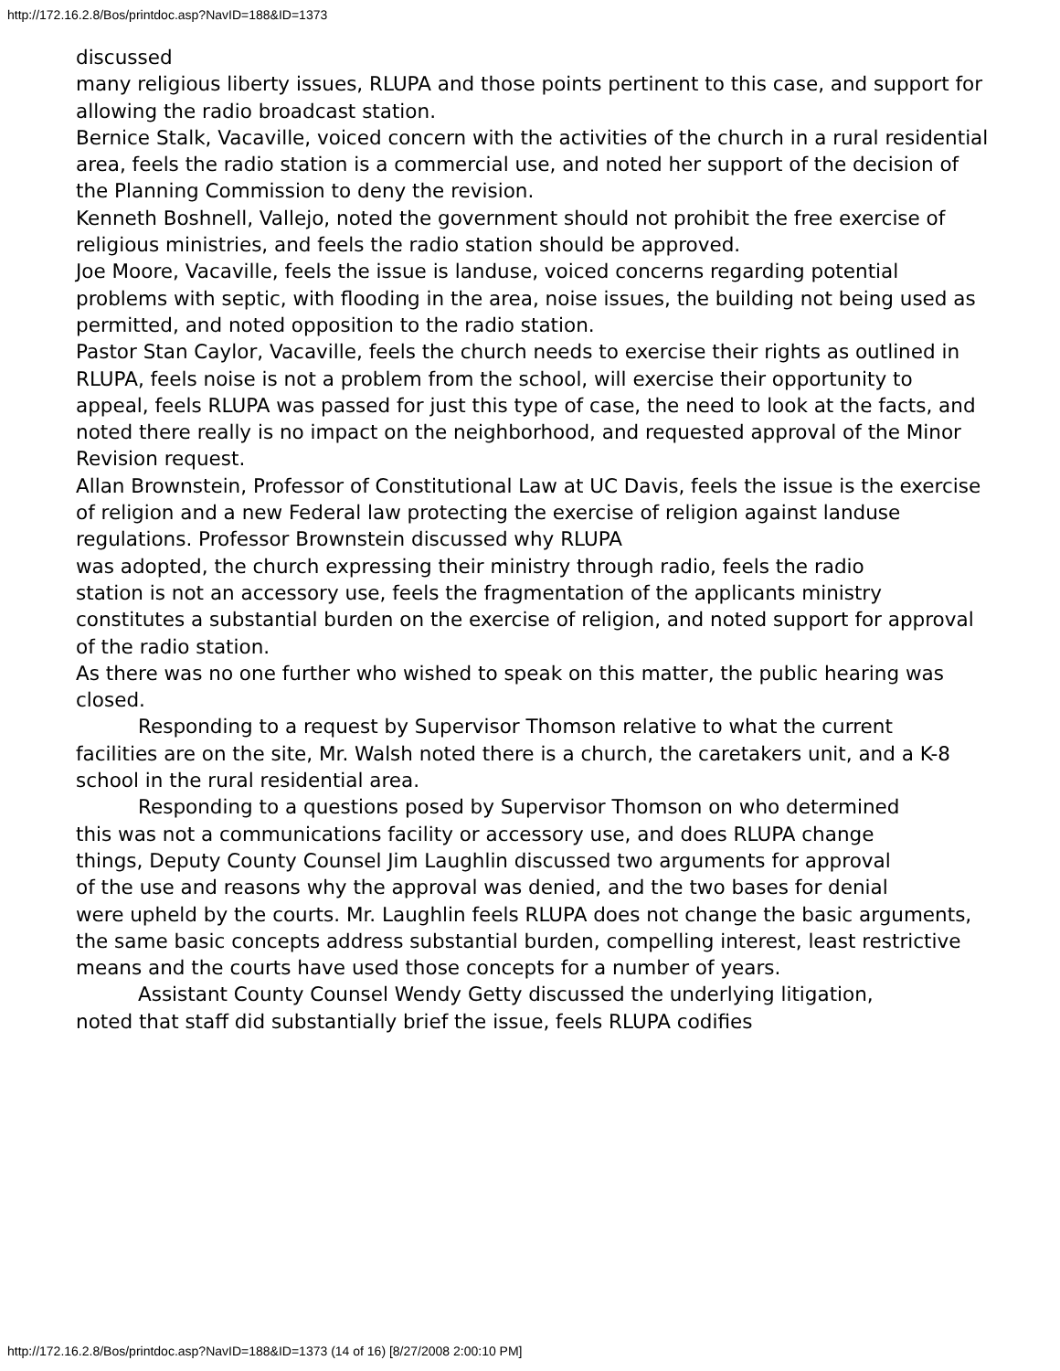http://172.16.2.8/Bos/printdoc.asp?NavID=188&ID=1373
discussed
many religious liberty issues, RLUPA and those points pertinent to this case, and support for allowing the radio broadcast station.
Bernice Stalk, Vacaville, voiced concern with the activities of the church in a rural residential area, feels the radio station is a commercial use, and noted her support of the decision of the Planning Commission to deny the revision.
Kenneth Boshnell, Vallejo, noted the government should not prohibit the free exercise of religious ministries, and feels the radio station should be approved.
Joe Moore, Vacaville, feels the issue is landuse, voiced concerns regarding potential problems with septic, with flooding in the area, noise issues, the building not being used as permitted, and noted opposition to the radio station.
Pastor Stan Caylor, Vacaville, feels the church needs to exercise their rights as outlined in RLUPA, feels noise is not a problem from the school, will exercise their opportunity to appeal, feels RLUPA was passed for just this type of case, the need to look at the facts, and noted there really is no impact on the neighborhood, and requested approval of the Minor Revision request.
Allan Brownstein, Professor of Constitutional Law at UC Davis, feels the issue is the exercise of religion and a new Federal law protecting the exercise of religion against landuse regulations. Professor Brownstein discussed why RLUPA
was adopted, the church expressing their ministry through radio, feels the radio
station is not an accessory use, feels the fragmentation of the applicants ministry constitutes a substantial burden on the exercise of religion, and noted support for approval of the radio station.
As there was no one further who wished to speak on this matter, the public hearing was closed.
Responding to a request by Supervisor Thomson relative to what the current
facilities are on the site, Mr. Walsh noted there is a church, the caretakers unit, and a K-8 school in the rural residential area.
Responding to a questions posed by Supervisor Thomson on who determined
this was not a communications facility or accessory use, and does RLUPA change
things, Deputy County Counsel Jim Laughlin discussed two arguments for approval
of the use and reasons why the approval was denied, and the two bases for denial
were upheld by the courts. Mr. Laughlin feels RLUPA does not change the basic arguments, the same basic concepts address substantial burden, compelling interest, least restrictive means and the courts have used those concepts for a number of years.
Assistant County Counsel Wendy Getty discussed the underlying litigation,
noted that staff did substantially brief the issue, feels RLUPA codifies
http://172.16.2.8/Bos/printdoc.asp?NavID=188&ID=1373 (14 of 16) [8/27/2008 2:00:10 PM]